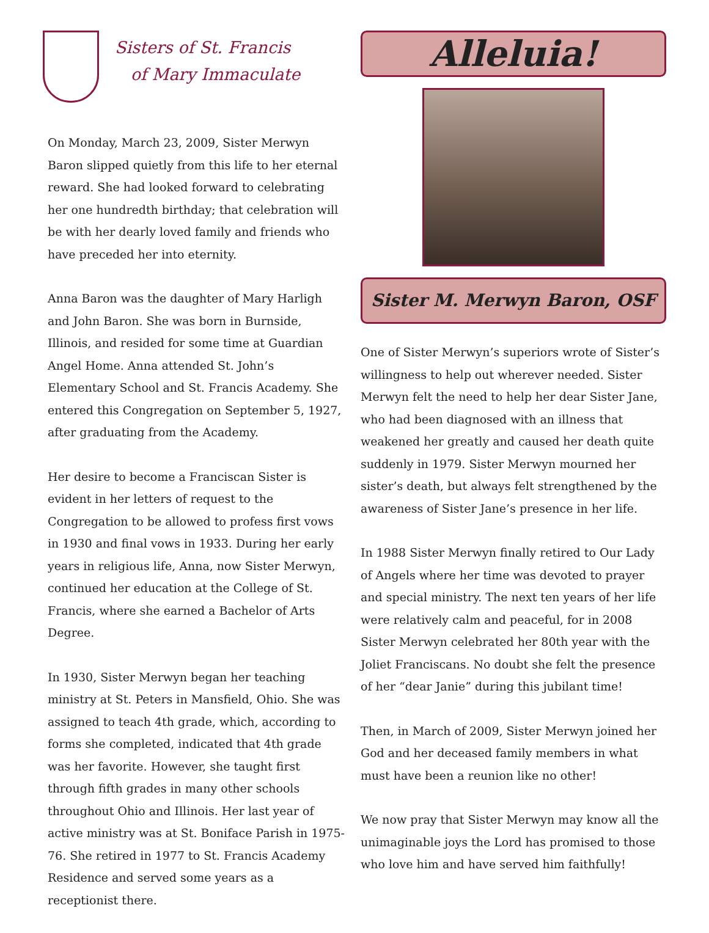Sisters of St. Francis
of Mary Immaculate
On Monday, March 23, 2009, Sister Merwyn Baron slipped quietly from this life to her eternal reward. She had looked forward to celebrating her one hundredth birthday; that celebration will be with her dearly loved family and friends who have preceded her into eternity.
Anna Baron was the daughter of Mary Harligh and John Baron. She was born in Burnside, Illinois, and resided for some time at Guardian Angel Home. Anna attended St. John’s Elementary School and St. Francis Academy. She entered this Congregation on September 5, 1927, after graduating from the Academy.
Her desire to become a Franciscan Sister is evident in her letters of request to the Congregation to be allowed to profess first vows in 1930 and final vows in 1933. During her early years in religious life, Anna, now Sister Merwyn, continued her education at the College of St. Francis, where she earned a Bachelor of Arts Degree.
In 1930, Sister Merwyn began her teaching ministry at St. Peters in Mansfield, Ohio. She was assigned to teach 4th grade, which, according to forms she completed, indicated that 4th grade was her favorite. However, she taught first through fifth grades in many other schools throughout Ohio and Illinois. Her last year of active ministry was at St. Boniface Parish in 1975-76. She retired in 1977 to St. Francis Academy Residence and served some years as a receptionist there.
Alleluia!
Sister M. Merwyn Baron, OSF
One of Sister Merwyn’s superiors wrote of Sister’s willingness to help out wherever needed. Sister Merwyn felt the need to help her dear Sister Jane, who had been diagnosed with an illness that weakened her greatly and caused her death quite suddenly in 1979. Sister Merwyn mourned her sister’s death, but always felt strengthened by the awareness of Sister Jane’s presence in her life.
In 1988 Sister Merwyn finally retired to Our Lady of Angels where her time was devoted to prayer and special ministry. The next ten years of her life were relatively calm and peaceful, for in 2008 Sister Merwyn celebrated her 80th year with the Joliet Franciscans. No doubt she felt the presence of her “dear Janie” during this jubilant time!
Then, in March of 2009, Sister Merwyn joined her God and her deceased family members in what must have been a reunion like no other!
We now pray that Sister Merwyn may know all the unimaginable joys the Lord has promised to those who love him and have served him faithfully!